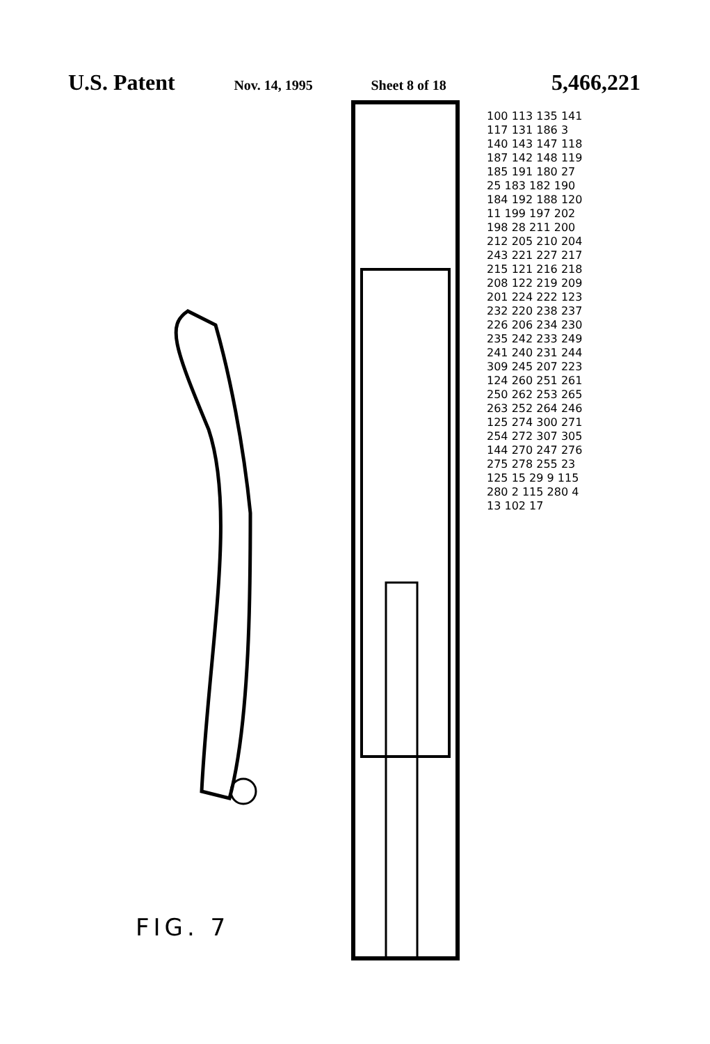U.S. Patent
Nov. 14, 1995 Sheet 8 of 18
5,466,221
100 113 135 141 117 131 186 3 140 143 147 118 187 142 148 119 185 191 180 27 25 183 182 190 184 192 188 120 11 199 197 202 198 28 211 200 212 205 210 204 243 221 227 217 215 121 216 218 208 122 219 209 201 224 222 123 232 220 238 237 226 206 234 230 235 242 233 249 241 240 231 244 309 245 207 223 124 260 251 261 250 262 253 265 263 252 264 246 125 274 300 271 254 272 307 305 144 270 247 276 275 278 255 23 125 15 29 9 115 280 2 115 280 4 13 102 17
FIG. 7